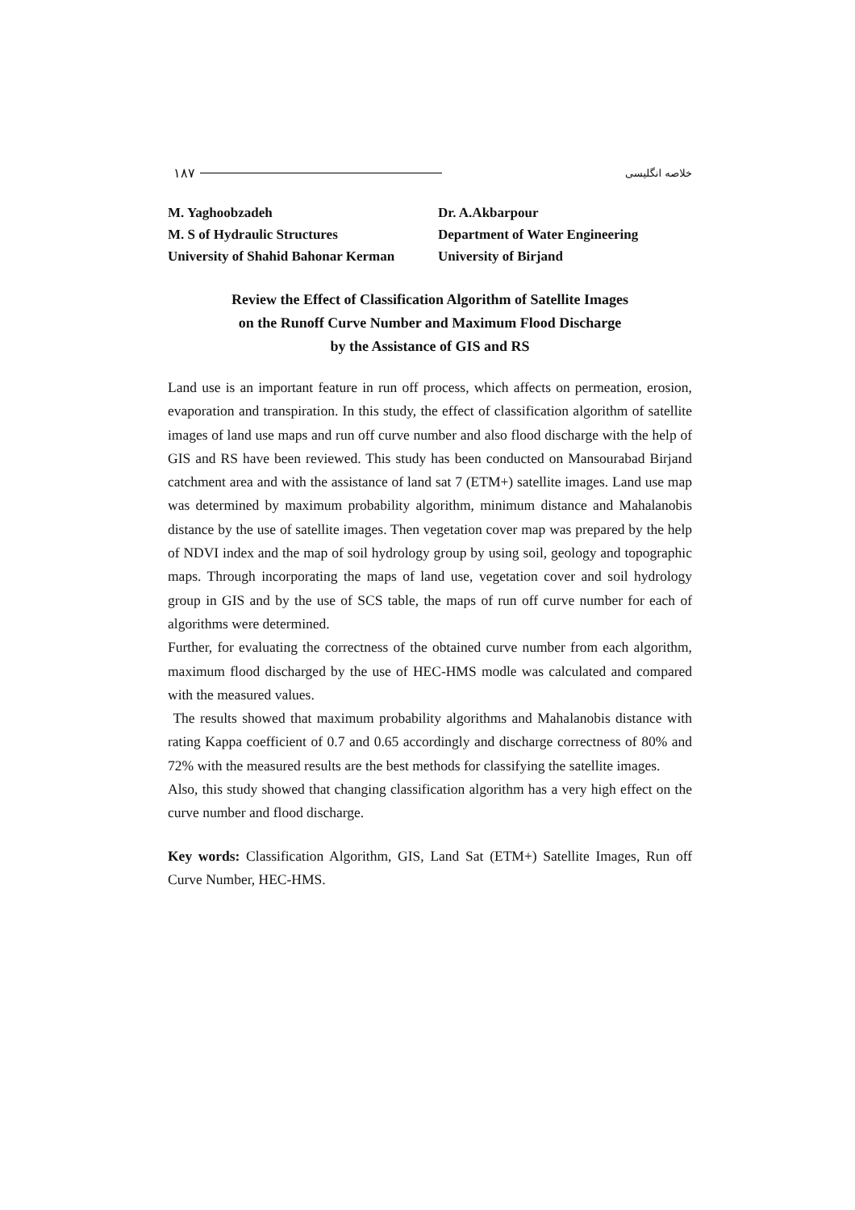۱۸۷ خلاصه انگلیسی
M. Yaghoobzadeh
M. S of Hydraulic Structures
University of Shahid Bahonar Kerman
Dr. A.Akbarpour
Department of Water Engineering
University of Birjand
Review the Effect of Classification Algorithm of Satellite Images
on the Runoff Curve Number and Maximum Flood Discharge
by the Assistance of GIS and RS
Land use is an important feature in run off process, which affects on permeation, erosion, evaporation and transpiration. In this study, the effect of classification algorithm of satellite images of land use maps and run off curve number and also flood discharge with the help of GIS and RS have been reviewed. This study has been conducted on Mansourabad Birjand catchment area and with the assistance of land sat 7 (ETM+) satellite images. Land use map was determined by maximum probability algorithm, minimum distance and Mahalanobis distance by the use of satellite images. Then vegetation cover map was prepared by the help of NDVI index and the map of soil hydrology group by using soil, geology and topographic maps. Through incorporating the maps of land use, vegetation cover and soil hydrology group in GIS and by the use of SCS table, the maps of run off curve number for each of algorithms were determined.
Further, for evaluating the correctness of the obtained curve number from each algorithm, maximum flood discharged by the use of HEC-HMS modle was calculated and compared with the measured values.
The results showed that maximum probability algorithms and Mahalanobis distance with rating Kappa coefficient of 0.7 and 0.65 accordingly and discharge correctness of 80% and 72% with the measured results are the best methods for classifying the satellite images.
Also, this study showed that changing classification algorithm has a very high effect on the curve number and flood discharge.
Key words: Classification Algorithm, GIS, Land Sat (ETM+) Satellite Images, Run off Curve Number, HEC-HMS.